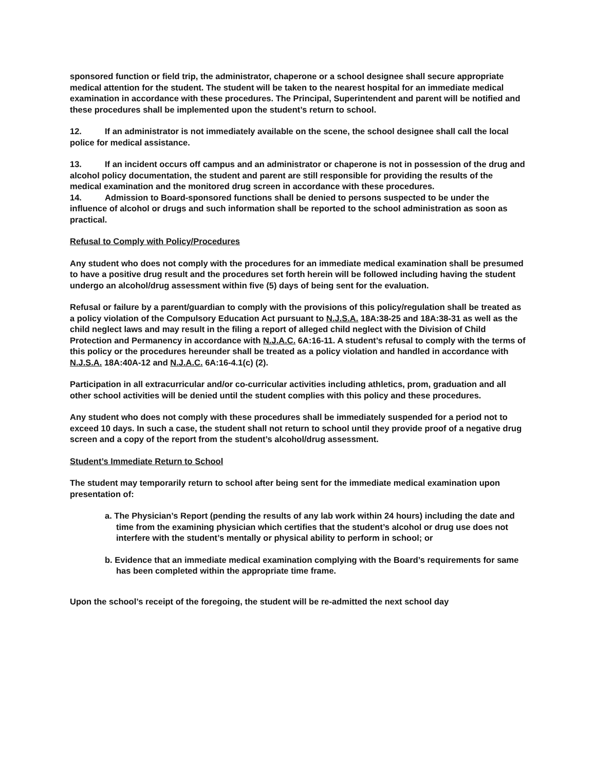sponsored function or field trip, the administrator, chaperone or a school designee shall secure appropriate medical attention for the student. The student will be taken to the nearest hospital for an immediate medical examination in accordance with these procedures. The Principal, Superintendent and parent will be notified and these procedures shall be implemented upon the student’s return to school.
12. If an administrator is not immediately available on the scene, the school designee shall call the local police for medical assistance.
13. If an incident occurs off campus and an administrator or chaperone is not in possession of the drug and alcohol policy documentation, the student and parent are still responsible for providing the results of the medical examination and the monitored drug screen in accordance with these procedures.
14. Admission to Board-sponsored functions shall be denied to persons suspected to be under the influence of alcohol or drugs and such information shall be reported to the school administration as soon as practical.
Refusal to Comply with Policy/Procedures
Any student who does not comply with the procedures for an immediate medical examination shall be presumed to have a positive drug result and the procedures set forth herein will be followed including having the student undergo an alcohol/drug assessment within five (5) days of being sent for the evaluation.
Refusal or failure by a parent/guardian to comply with the provisions of this policy/regulation shall be treated as a policy violation of the Compulsory Education Act pursuant to N.J.S.A. 18A:38-25 and 18A:38-31 as well as the child neglect laws and may result in the filing a report of alleged child neglect with the Division of Child Protection and Permanency in accordance with N.J.A.C. 6A:16-11. A student’s refusal to comply with the terms of this policy or the procedures hereunder shall be treated as a policy violation and handled in accordance with N.J.S.A. 18A:40A-12 and N.J.A.C. 6A:16-4.1(c) (2).
Participation in all extracurricular and/or co-curricular activities including athletics, prom, graduation and all other school activities will be denied until the student complies with this policy and these procedures.
Any student who does not comply with these procedures shall be immediately suspended for a period not to exceed 10 days. In such a case, the student shall not return to school until they provide proof of a negative drug screen and a copy of the report from the student’s alcohol/drug assessment.
Student’s Immediate Return to School
The student may temporarily return to school after being sent for the immediate medical examination upon presentation of:
a. The Physician’s Report (pending the results of any lab work within 24 hours) including the date and time from the examining physician which certifies that the student’s alcohol or drug use does not interfere with the student’s mentally or physical ability to perform in school; or
b. Evidence that an immediate medical examination complying with the Board’s requirements for same has been completed within the appropriate time frame.
Upon the school’s receipt of the foregoing, the student will be re-admitted the next school day